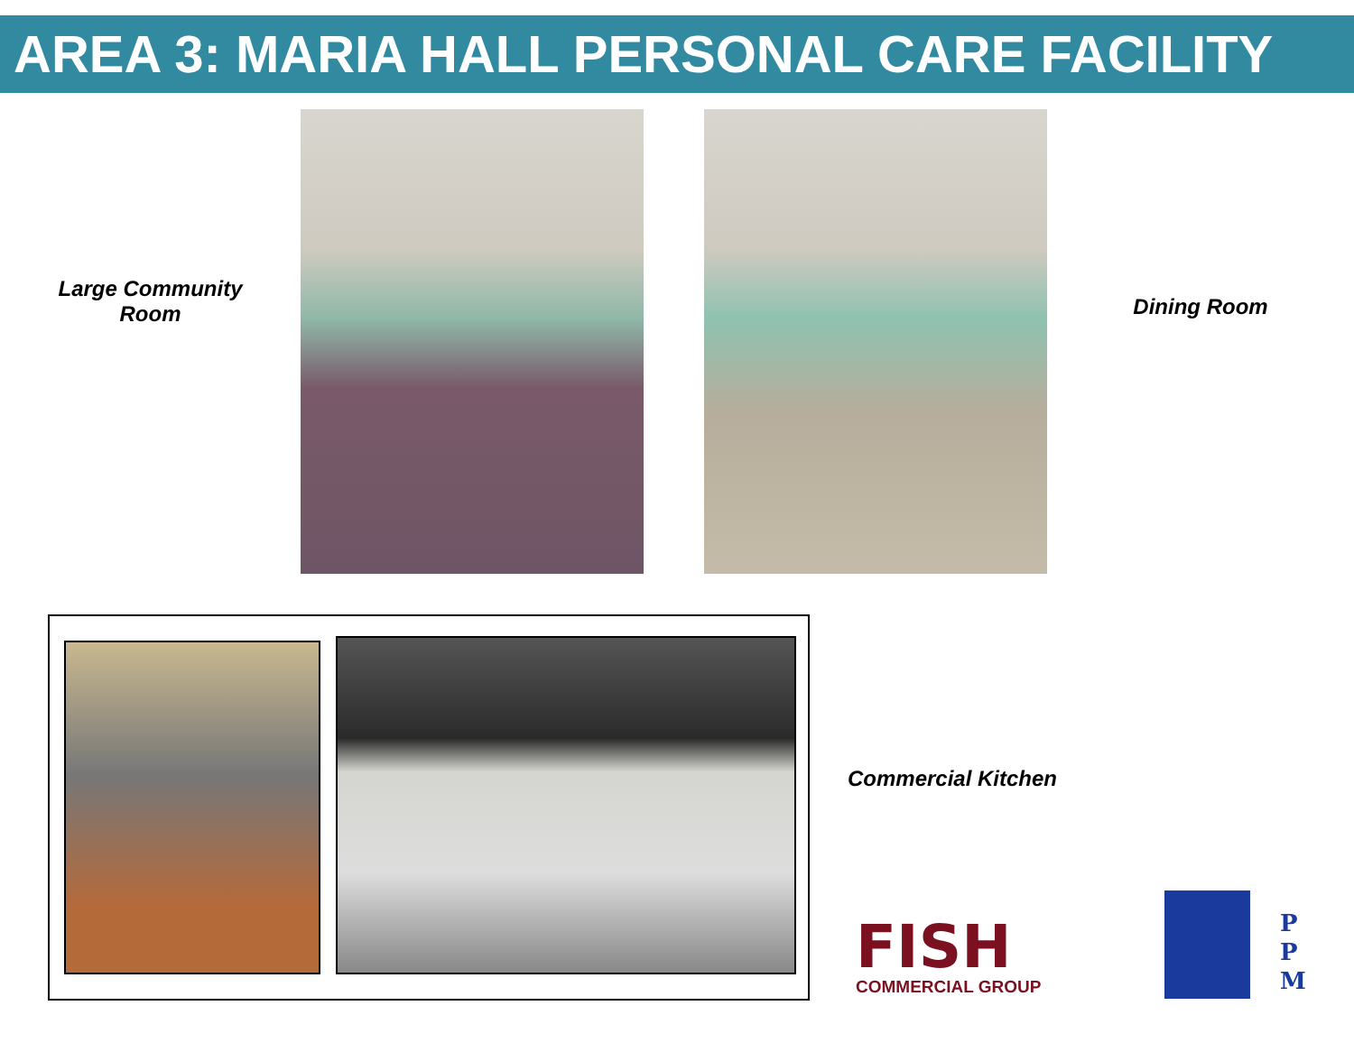AREA 3: MARIA HALL PERSONAL CARE FACILITY
Large Community
Room
Dining Room
Commercial Kitchen
FISH
COMMERCIAL GROUP
P
P
M